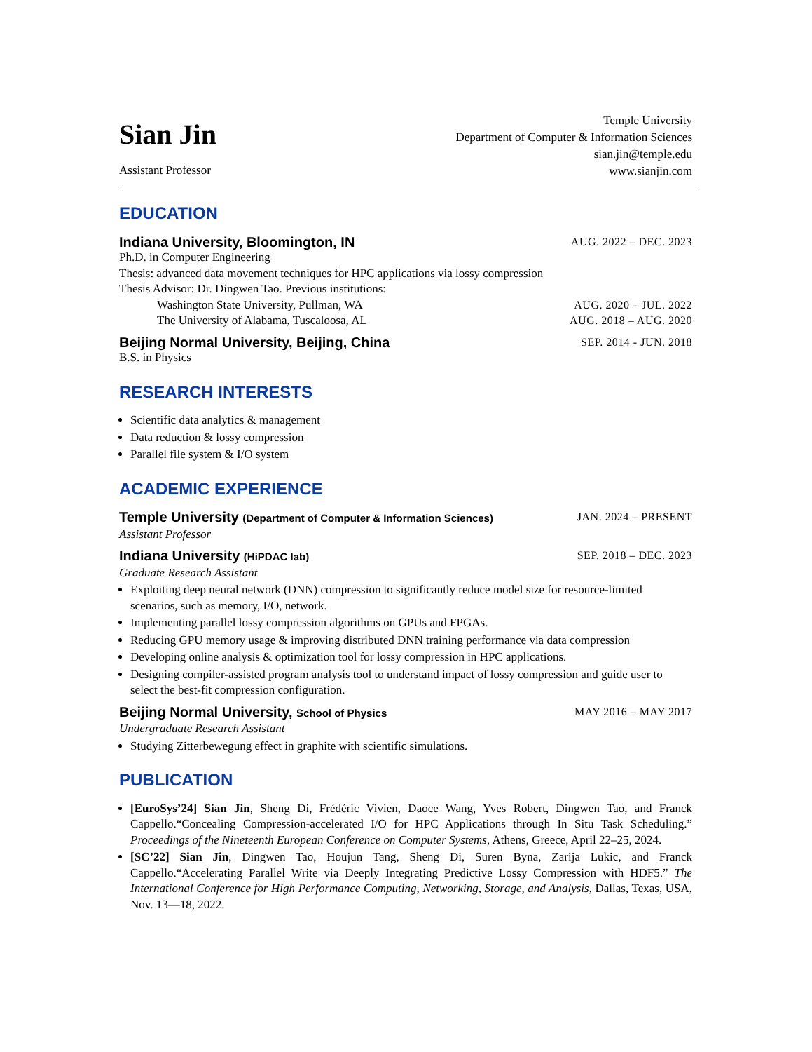Sian Jin
Assistant Professor
Temple University
Department of Computer & Information Sciences
sian.jin@temple.edu
www.sianjin.com
EDUCATION
Indiana University, Bloomington, IN AUG. 2022 – DEC. 2023
Ph.D. in Computer Engineering
Thesis: advanced data movement techniques for HPC applications via lossy compression
Thesis Advisor: Dr. Dingwen Tao. Previous institutions:
Washington State University, Pullman, WA AUG. 2020 – JUL. 2022
The University of Alabama, Tuscaloosa, AL AUG. 2018 – AUG. 2020
Beijing Normal University, Beijing, China SEP. 2014 - JUN. 2018
B.S. in Physics
RESEARCH INTERESTS
Scientific data analytics & management
Data reduction & lossy compression
Parallel file system & I/O system
ACADEMIC EXPERIENCE
Temple University (Department of Computer & Information Sciences) JAN. 2024 – PRESENT
Assistant Professor
Indiana University (HiPDAC lab) SEP. 2018 – DEC. 2023
Graduate Research Assistant
Exploiting deep neural network (DNN) compression to significantly reduce model size for resource-limited scenarios, such as memory, I/O, network.
Implementing parallel lossy compression algorithms on GPUs and FPGAs.
Reducing GPU memory usage & improving distributed DNN training performance via data compression
Developing online analysis & optimization tool for lossy compression in HPC applications.
Designing compiler-assisted program analysis tool to understand impact of lossy compression and guide user to select the best-fit compression configuration.
Beijing Normal University, School of Physics MAY 2016 – MAY 2017
Undergraduate Research Assistant
Studying Zitterbewegung effect in graphite with scientific simulations.
PUBLICATION
[EuroSys’24] Sian Jin, Sheng Di, Frédéric Vivien, Daoce Wang, Yves Robert, Dingwen Tao, and Franck Cappello.“Concealing Compression-accelerated I/O for HPC Applications through In Situ Task Scheduling.” Proceedings of the Nineteenth European Conference on Computer Systems, Athens, Greece, April 22–25, 2024.
[SC’22] Sian Jin, Dingwen Tao, Houjun Tang, Sheng Di, Suren Byna, Zarija Lukic, and Franck Cappello.“Accelerating Parallel Write via Deeply Integrating Predictive Lossy Compression with HDF5.” The International Conference for High Performance Computing, Networking, Storage, and Analysis, Dallas, Texas, USA, Nov. 13—18, 2022.